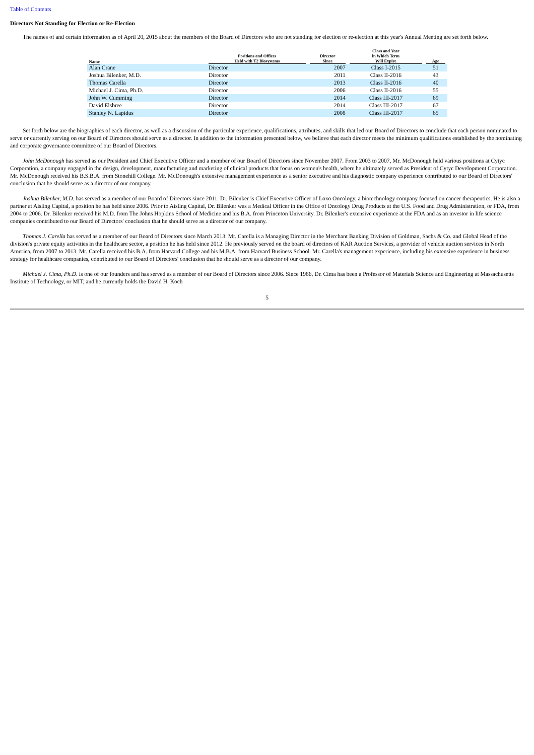Table of Contents
Directors Not Standing for Election or Re-Election
The names of and certain information as of April 20, 2015 about the members of the Board of Directors who are not standing for election or re-election at this year's Annual Meeting are set forth below.
| Name | Positions and Offices Held with T2 Biosystems | Director Since | Class and Year in Which Term Will Expire | Age |
| --- | --- | --- | --- | --- |
| Alan Crane | Director | 2007 | Class I-2015 | 51 |
| Joshua Bilenker, M.D. | Director | 2011 | Class II-2016 | 43 |
| Thomas Carella | Director | 2013 | Class II-2016 | 40 |
| Michael J. Cima, Ph.D. | Director | 2006 | Class II-2016 | 55 |
| John W. Cumming | Director | 2014 | Class III-2017 | 69 |
| David Elsbree | Director | 2014 | Class III-2017 | 67 |
| Stanley N. Lapidus | Director | 2008 | Class III-2017 | 65 |
Set forth below are the biographies of each director, as well as a discussion of the particular experience, qualifications, attributes, and skills that led our Board of Directors to conclude that each person nominated to serve or currently serving on our Board of Directors should serve as a director. In addition to the information presented below, we believe that each director meets the minimum qualifications established by the nominating and corporate governance committee of our Board of Directors.
John McDonough has served as our President and Chief Executive Officer and a member of our Board of Directors since November 2007. From 2003 to 2007, Mr. McDonough held various positions at Cytyc Corporation, a company engaged in the design, development, manufacturing and marketing of clinical products that focus on women's health, where he ultimately served as President of Cytyc Development Corporation. Mr. McDonough received his B.S.B.A. from Stonehill College. Mr. McDonough's extensive management experience as a senior executive and his diagnostic company experience contributed to our Board of Directors' conclusion that he should serve as a director of our company.
Joshua Bilenker, M.D. has served as a member of our Board of Directors since 2011. Dr. Bilenker is Chief Executive Officer of Loxo Oncology, a biotechnology company focused on cancer therapeutics. He is also a partner at Aisling Capital, a position he has held since 2006. Prior to Aisling Capital, Dr. Bilenker was a Medical Officer in the Office of Oncology Drug Products at the U.S. Food and Drug Administration, or FDA, from 2004 to 2006. Dr. Bilenker received his M.D. from The Johns Hopkins School of Medicine and his B.A. from Princeton University. Dr. Bilenker's extensive experience at the FDA and as an investor in life science companies contributed to our Board of Directors' conclusion that he should serve as a director of our company.
Thomas J. Carella has served as a member of our Board of Directors since March 2013. Mr. Carella is a Managing Director in the Merchant Banking Division of Goldman, Sachs & Co. and Global Head of the division's private equity activities in the healthcare sector, a position he has held since 2012. He previously served on the board of directors of KAR Auction Services, a provider of vehicle auction services in North America, from 2007 to 2013. Mr. Carella received his B.A. from Harvard College and his M.B.A. from Harvard Business School. Mr. Carella's management experience, including his extensive experience in business strategy for healthcare companies, contributed to our Board of Directors' conclusion that he should serve as a director of our company.
Michael J. Cima, Ph.D. is one of our founders and has served as a member of our Board of Directors since 2006. Since 1986, Dr. Cima has been a Professor of Materials Science and Engineering at Massachusetts Institute of Technology, or MIT, and he currently holds the David H. Koch
5